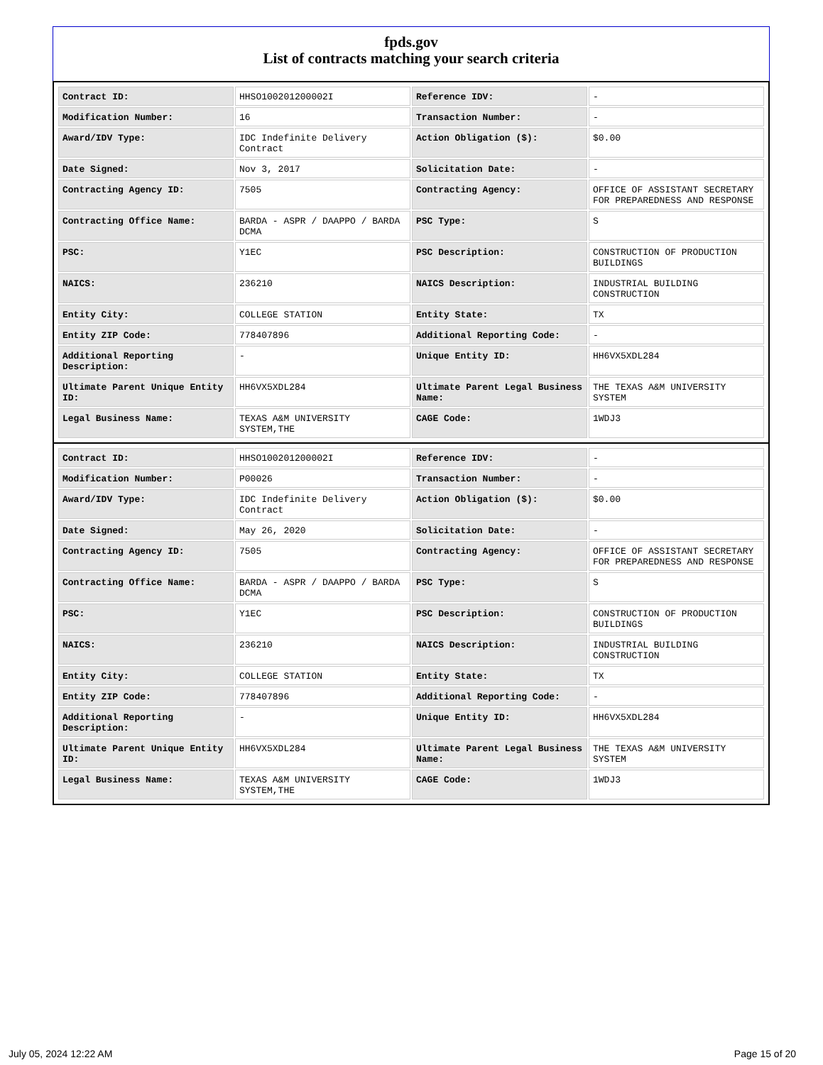fpds.gov
List of contracts matching your search criteria
| Contract ID: | HHSO100201200002I | Reference IDV: | - |
| Modification Number: | 16 | Transaction Number: | - |
| Award/IDV Type: | IDC Indefinite Delivery Contract | Action Obligation ($): | $0.00 |
| Date Signed: | Nov 3, 2017 | Solicitation Date: | - |
| Contracting Agency ID: | 7505 | Contracting Agency: | OFFICE OF ASSISTANT SECRETARY FOR PREPAREDNESS AND RESPONSE |
| Contracting Office Name: | BARDA - ASPR / DAAPPO / BARDA DCMA | PSC Type: | S |
| PSC: | Y1EC | PSC Description: | CONSTRUCTION OF PRODUCTION BUILDINGS |
| NAICS: | 236210 | NAICS Description: | INDUSTRIAL BUILDING CONSTRUCTION |
| Entity City: | COLLEGE STATION | Entity State: | TX |
| Entity ZIP Code: | 778407896 | Additional Reporting Code: | - |
| Additional Reporting Description: | - | Unique Entity ID: | HH6VX5XDL284 |
| Ultimate Parent Unique Entity ID: | HH6VX5XDL284 | Ultimate Parent Legal Business Name: | THE TEXAS A&M UNIVERSITY SYSTEM |
| Legal Business Name: | TEXAS A&M UNIVERSITY SYSTEM,THE | CAGE Code: | 1WDJ3 |
| Contract ID: | HHSO100201200002I | Reference IDV: | - |
| Modification Number: | P00026 | Transaction Number: | - |
| Award/IDV Type: | IDC Indefinite Delivery Contract | Action Obligation ($): | $0.00 |
| Date Signed: | May 26, 2020 | Solicitation Date: | - |
| Contracting Agency ID: | 7505 | Contracting Agency: | OFFICE OF ASSISTANT SECRETARY FOR PREPAREDNESS AND RESPONSE |
| Contracting Office Name: | BARDA - ASPR / DAAPPO / BARDA DCMA | PSC Type: | S |
| PSC: | Y1EC | PSC Description: | CONSTRUCTION OF PRODUCTION BUILDINGS |
| NAICS: | 236210 | NAICS Description: | INDUSTRIAL BUILDING CONSTRUCTION |
| Entity City: | COLLEGE STATION | Entity State: | TX |
| Entity ZIP Code: | 778407896 | Additional Reporting Code: | - |
| Additional Reporting Description: | - | Unique Entity ID: | HH6VX5XDL284 |
| Ultimate Parent Unique Entity ID: | HH6VX5XDL284 | Ultimate Parent Legal Business Name: | THE TEXAS A&M UNIVERSITY SYSTEM |
| Legal Business Name: | TEXAS A&M UNIVERSITY SYSTEM,THE | CAGE Code: | 1WDJ3 |
July 05, 2024 12:22 AM Page 15 of 20